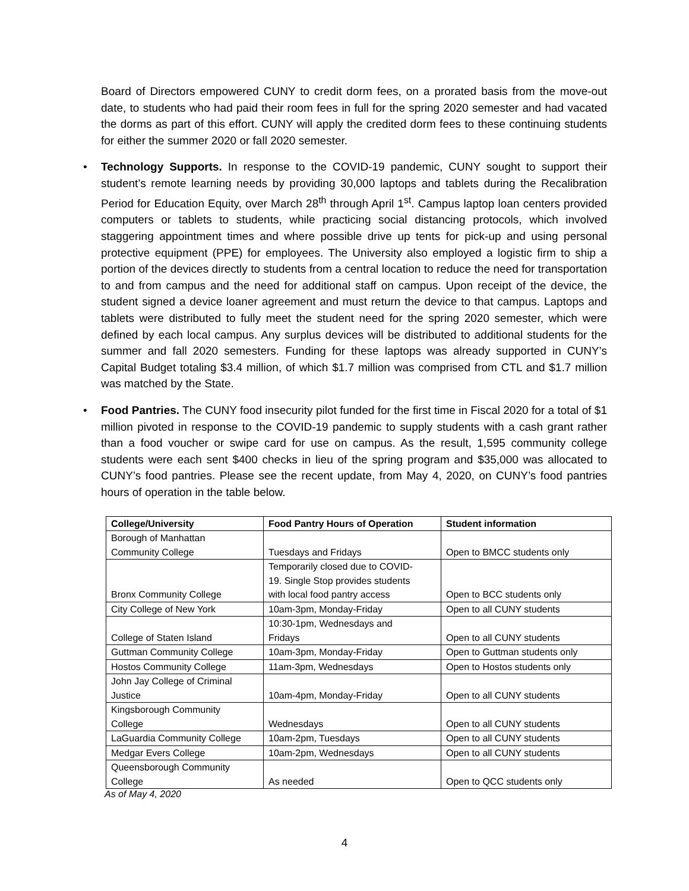Board of Directors empowered CUNY to credit dorm fees, on a prorated basis from the move-out date, to students who had paid their room fees in full for the spring 2020 semester and had vacated the dorms as part of this effort. CUNY will apply the credited dorm fees to these continuing students for either the summer 2020 or fall 2020 semester.
• Technology Supports. In response to the COVID-19 pandemic, CUNY sought to support their student’s remote learning needs by providing 30,000 laptops and tablets during the Recalibration Period for Education Equity, over March 28<sup>th</sup> through April 1<sup>st</sup>. Campus laptop loan centers provided computers or tablets to students, while practicing social distancing protocols, which involved staggering appointment times and where possible drive up tents for pick-up and using personal protective equipment (PPE) for employees. The University also employed a logistic firm to ship a portion of the devices directly to students from a central location to reduce the need for transportation to and from campus and the need for additional staff on campus. Upon receipt of the device, the student signed a device loaner agreement and must return the device to that campus. Laptops and tablets were distributed to fully meet the student need for the spring 2020 semester, which were defined by each local campus. Any surplus devices will be distributed to additional students for the summer and fall 2020 semesters. Funding for these laptops was already supported in CUNY’s Capital Budget totaling $3.4 million, of which $1.7 million was comprised from CTL and $1.7 million was matched by the State.
• Food Pantries. The CUNY food insecurity pilot funded for the first time in Fiscal 2020 for a total of $1 million pivoted in response to the COVID-19 pandemic to supply students with a cash grant rather than a food voucher or swipe card for use on campus. As the result, 1,595 community college students were each sent $400 checks in lieu of the spring program and $35,000 was allocated to CUNY’s food pantries. Please see the recent update, from May 4, 2020, on CUNY’s food pantries hours of operation in the table below.
| College/University | Food Pantry Hours of Operation | Student information |
| --- | --- | --- |
| Borough of Manhattan Community College | Tuesdays and Fridays | Open to BMCC students only |
| Bronx Community College | Temporarily closed due to COVID- 19. Single Stop provides students with local food pantry access | Open to BCC students only |
| City College of New York | 10am-3pm, Monday-Friday | Open to all CUNY students |
| College of Staten Island | 10:30-1pm, Wednesdays and Fridays | Open to all CUNY students |
| Guttman Community College | 10am-3pm, Monday-Friday | Open to Guttman students only |
| Hostos Community College | 11am-3pm, Wednesdays | Open to Hostos students only |
| John Jay College of Criminal Justice | 10am-4pm, Monday-Friday | Open to all CUNY students |
| Kingsborough Community College | Wednesdays | Open to all CUNY students |
| LaGuardia Community College | 10am-2pm, Tuesdays | Open to all CUNY students |
| Medgar Evers College | 10am-2pm, Wednesdays | Open to all CUNY students |
| Queensborough Community College | As needed | Open to QCC students only |
As of May 4, 2020
4